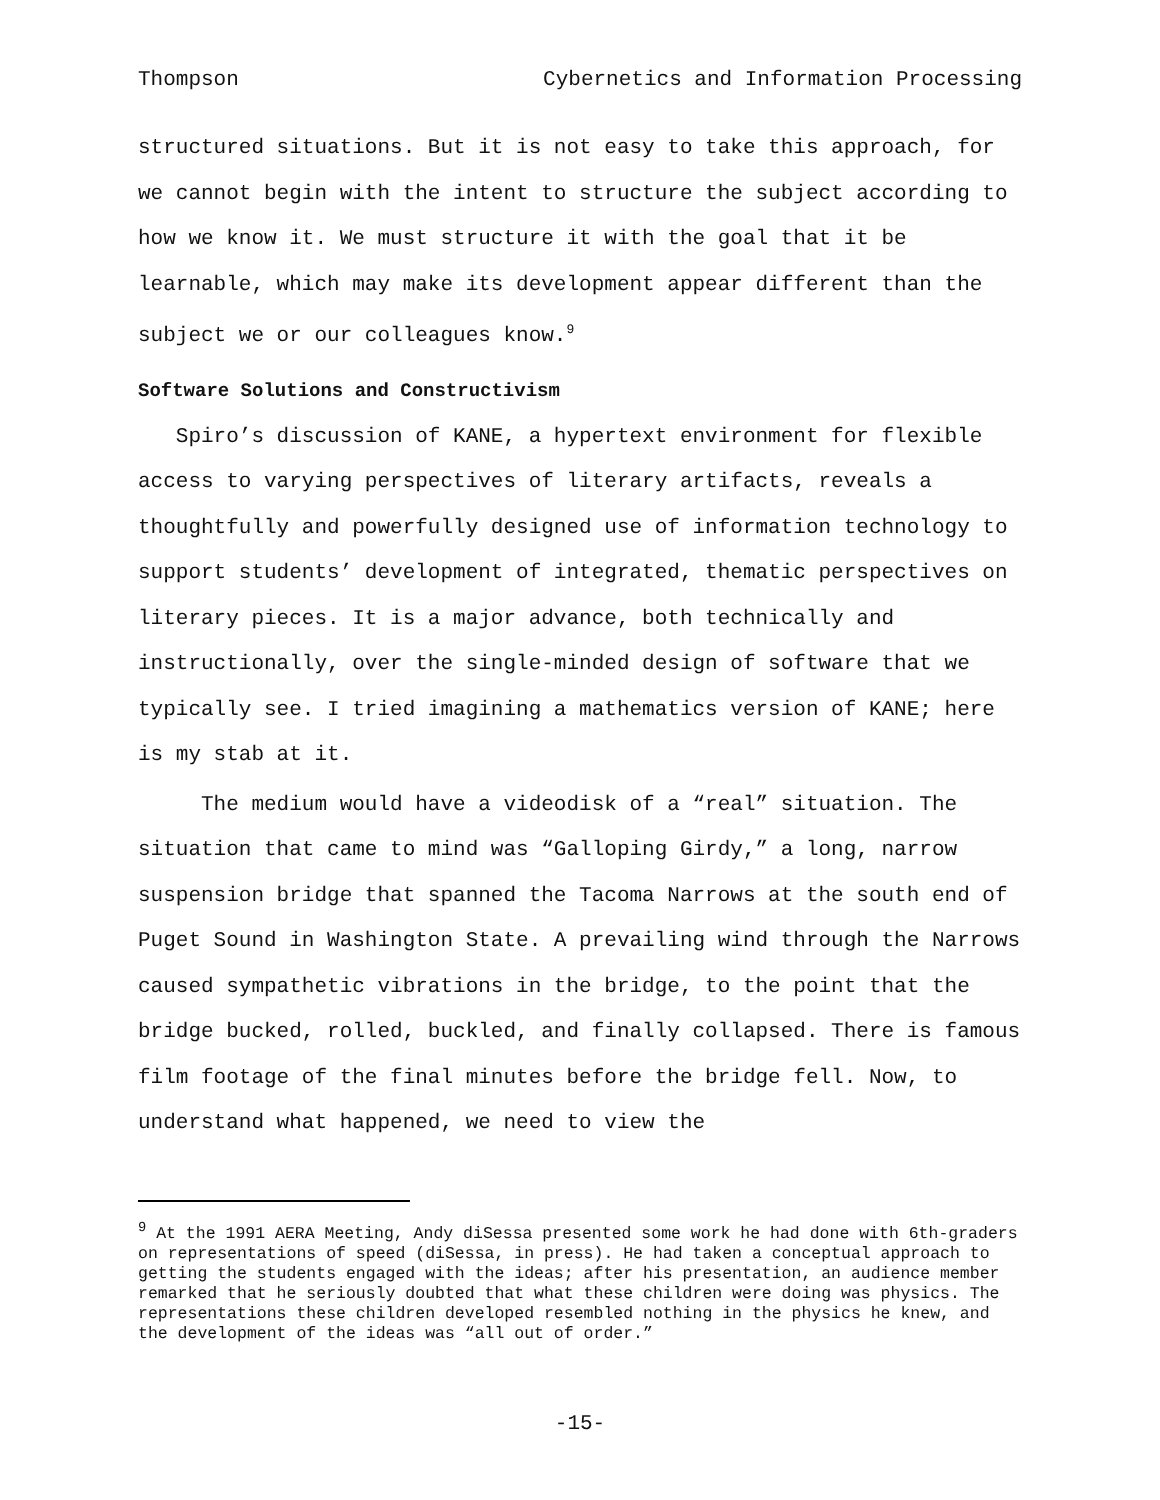Thompson Cybernetics and Information Processing
structured situations. But it is not easy to take this approach, for we cannot begin with the intent to structure the subject according to how we know it. We must structure it with the goal that it be learnable, which may make its development appear different than the subject we or our colleagues know.<sup>9</sup>
Software Solutions and Constructivism
Spiro’s discussion of KANE, a hypertext environment for flexible access to varying perspectives of literary artifacts, reveals a thoughtfully and powerfully designed use of information technology to support students’ development of integrated, thematic perspectives on literary pieces. It is a major advance, both technically and instructionally, over the single-minded design of software that we typically see. I tried imagining a mathematics version of KANE; here is my stab at it.
The medium would have a videodisk of a “real” situation. The situation that came to mind was “Galloping Girdy,” a long, narrow suspension bridge that spanned the Tacoma Narrows at the south end of Puget Sound in Washington State. A prevailing wind through the Narrows caused sympathetic vibrations in the bridge, to the point that the bridge bucked, rolled, buckled, and finally collapsed. There is famous film footage of the final minutes before the bridge fell. Now, to understand what happened, we need to view the
<sup>9</sup> At the 1991 AERA Meeting, Andy diSessa presented some work he had done with 6th-graders on representations of speed (diSessa, in press). He had taken a conceptual approach to getting the students engaged with the ideas; after his presentation, an audience member remarked that he seriously doubted that what these children were doing was physics. The representations these children developed resembled nothing in the physics he knew, and the development of the ideas was “all out of order.”
-15-